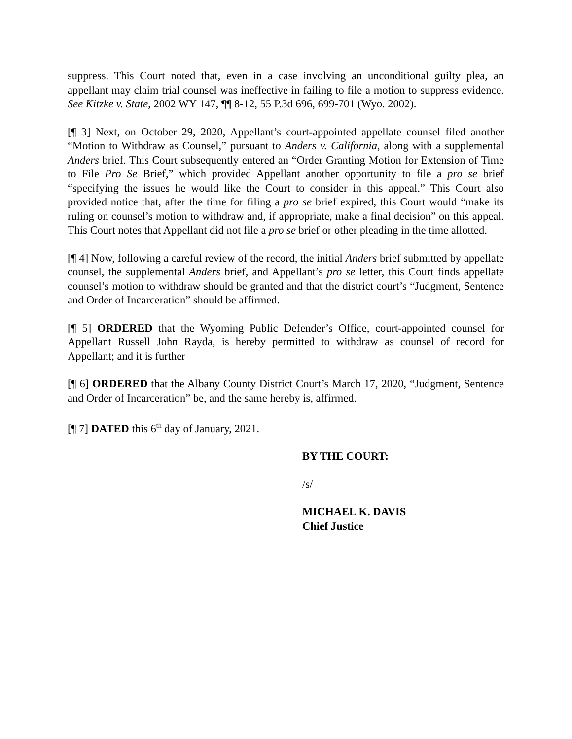suppress. This Court noted that, even in a case involving an unconditional guilty plea, an appellant may claim trial counsel was ineffective in failing to file a motion to suppress evidence. See Kitzke v. State, 2002 WY 147, ¶¶ 8-12, 55 P.3d 696, 699-701 (Wyo. 2002).
[¶ 3] Next, on October 29, 2020, Appellant’s court-appointed appellate counsel filed another “Motion to Withdraw as Counsel,” pursuant to Anders v. California, along with a supplemental Anders brief. This Court subsequently entered an “Order Granting Motion for Extension of Time to File Pro Se Brief,” which provided Appellant another opportunity to file a pro se brief “specifying the issues he would like the Court to consider in this appeal.” This Court also provided notice that, after the time for filing a pro se brief expired, this Court would “make its ruling on counsel’s motion to withdraw and, if appropriate, make a final decision” on this appeal. This Court notes that Appellant did not file a pro se brief or other pleading in the time allotted.
[¶ 4] Now, following a careful review of the record, the initial Anders brief submitted by appellate counsel, the supplemental Anders brief, and Appellant’s pro se letter, this Court finds appellate counsel’s motion to withdraw should be granted and that the district court’s “Judgment, Sentence and Order of Incarceration” should be affirmed.
[¶ 5] ORDERED that the Wyoming Public Defender’s Office, court-appointed counsel for Appellant Russell John Rayda, is hereby permitted to withdraw as counsel of record for Appellant; and it is further
[¶ 6] ORDERED that the Albany County District Court’s March 17, 2020, “Judgment, Sentence and Order of Incarceration” be, and the same hereby is, affirmed.
[¶ 7] DATED this 6<sup>th</sup> day of January, 2021.
BY THE COURT:
/s/
MICHAEL K. DAVIS
Chief Justice